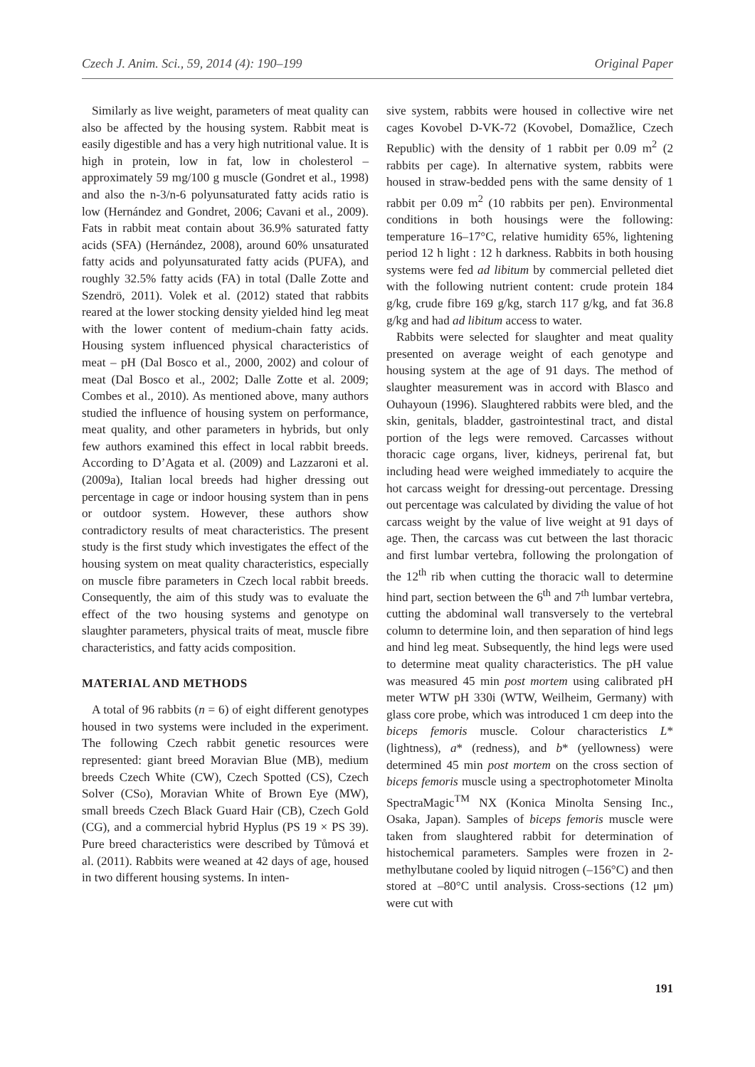Czech J. Anim. Sci., 59, 2014 (4): 190–199 Original Paper
Similarly as live weight, parameters of meat quality can also be affected by the housing system. Rabbit meat is easily digestible and has a very high nutritional value. It is high in protein, low in fat, low in cholesterol – approximately 59 mg/100 g muscle (Gondret et al., 1998) and also the n-3/n-6 polyunsaturated fatty acids ratio is low (Hernández and Gondret, 2006; Cavani et al., 2009). Fats in rabbit meat contain about 36.9% saturated fatty acids (SFA) (Hernández, 2008), around 60% unsaturated fatty acids and polyunsaturated fatty acids (PUFA), and roughly 32.5% fatty acids (FA) in total (Dalle Zotte and Szendrö, 2011). Volek et al. (2012) stated that rabbits reared at the lower stocking density yielded hind leg meat with the lower content of medium-chain fatty acids. Housing system influenced physical characteristics of meat – pH (Dal Bosco et al., 2000, 2002) and colour of meat (Dal Bosco et al., 2002; Dalle Zotte et al. 2009; Combes et al., 2010). As mentioned above, many authors studied the influence of housing system on performance, meat quality, and other parameters in hybrids, but only few authors examined this effect in local rabbit breeds. According to D’Agata et al. (2009) and Lazzaroni et al. (2009a), Italian local breeds had higher dressing out percentage in cage or indoor housing system than in pens or outdoor system. However, these authors show contradictory results of meat characteristics. The present study is the first study which investigates the effect of the housing system on meat quality characteristics, especially on muscle fibre parameters in Czech local rabbit breeds. Consequently, the aim of this study was to evaluate the effect of the two housing systems and genotype on slaughter parameters, physical traits of meat, muscle fibre characteristics, and fatty acids composition.
MATERIAL AND METHODS
A total of 96 rabbits (n = 6) of eight different genotypes housed in two systems were included in the experiment. The following Czech rabbit genetic resources were represented: giant breed Moravian Blue (MB), medium breeds Czech White (CW), Czech Spotted (CS), Czech Solver (CSo), Moravian White of Brown Eye (MW), small breeds Czech Black Guard Hair (CB), Czech Gold (CG), and a commercial hybrid Hyplus (PS 19 × PS 39). Pure breed characteristics were described by Tůmová et al. (2011). Rabbits were weaned at 42 days of age, housed in two different housing systems. In inten-
sive system, rabbits were housed in collective wire net cages Kovobel D-VK-72 (Kovobel, Domažlice, Czech Republic) with the density of 1 rabbit per 0.09 m<sup>2</sup> (2 rabbits per cage). In alternative system, rabbits were housed in straw-bedded pens with the same density of 1 rabbit per 0.09 m<sup>2</sup> (10 rabbits per pen). Environmental conditions in both housings were the following: temperature 16–17°C, relative humidity 65%, lightening period 12 h light : 12 h darkness. Rabbits in both housing systems were fed ad libitum by commercial pelleted diet with the following nutrient content: crude protein 184 g/kg, crude fibre 169 g/kg, starch 117 g/kg, and fat 36.8 g/kg and had ad libitum access to water.
Rabbits were selected for slaughter and meat quality presented on average weight of each genotype and housing system at the age of 91 days. The method of slaughter measurement was in accord with Blasco and Ouhayoun (1996). Slaughtered rabbits were bled, and the skin, genitals, bladder, gastrointestinal tract, and distal portion of the legs were removed. Carcasses without thoracic cage organs, liver, kidneys, perirenal fat, but including head were weighed immediately to acquire the hot carcass weight for dressing-out percentage. Dressing out percentage was calculated by dividing the value of hot carcass weight by the value of live weight at 91 days of age. Then, the carcass was cut between the last thoracic and first lumbar vertebra, following the prolongation of the 12<sup>th</sup> rib when cutting the thoracic wall to determine hind part, section between the 6<sup>th</sup> and 7<sup>th</sup> lumbar vertebra, cutting the abdominal wall transversely to the vertebral column to determine loin, and then separation of hind legs and hind leg meat. Subsequently, the hind legs were used to determine meat quality characteristics. The pH value was measured 45 min post mortem using calibrated pH meter WTW pH 330i (WTW, Weilheim, Germany) with glass core probe, which was introduced 1 cm deep into the biceps femoris muscle. Colour characteristics L* (lightness), a* (redness), and b* (yellowness) were determined 45 min post mortem on the cross section of biceps femoris muscle using a spectrophotometer Minolta SpectraMagic<sup>TM</sup> NX (Konica Minolta Sensing Inc., Osaka, Japan). Samples of biceps femoris muscle were taken from slaughtered rabbit for determination of histochemical parameters. Samples were frozen in 2-methylbutane cooled by liquid nitrogen (–156°C) and then stored at –80°C until analysis. Cross-sections (12 μm) were cut with
191